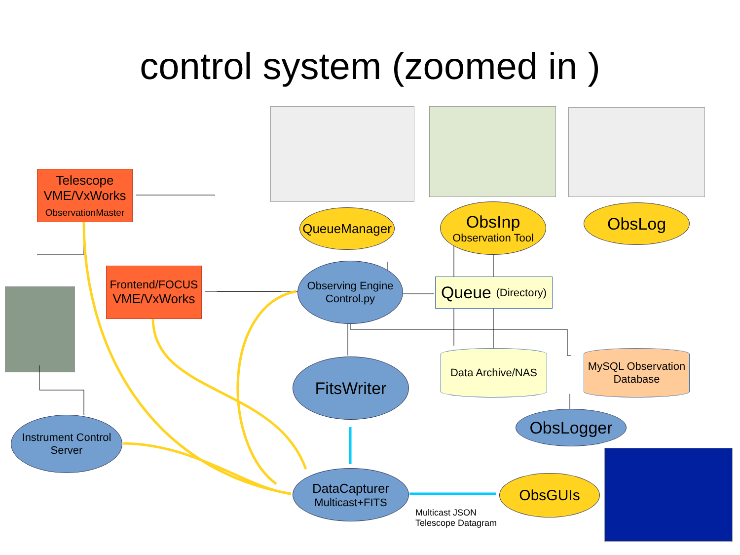control system (zoomed in )
Telescope
VME/VxWorks
ObservationMaster
Frontend/FOCUS
VME/VxWorks
QueueManager
ObsInp
Observation Tool
ObsLog
Observing Engine
Control.py
Queue (Directory)
FitsWriter
Data Archive/NAS
MySQL Observation Database
ObsLogger
Instrument Control
Server
DataCapturer
Multicast+FITS
ObsGUIs
Multicast JSON
Telescope Datagram